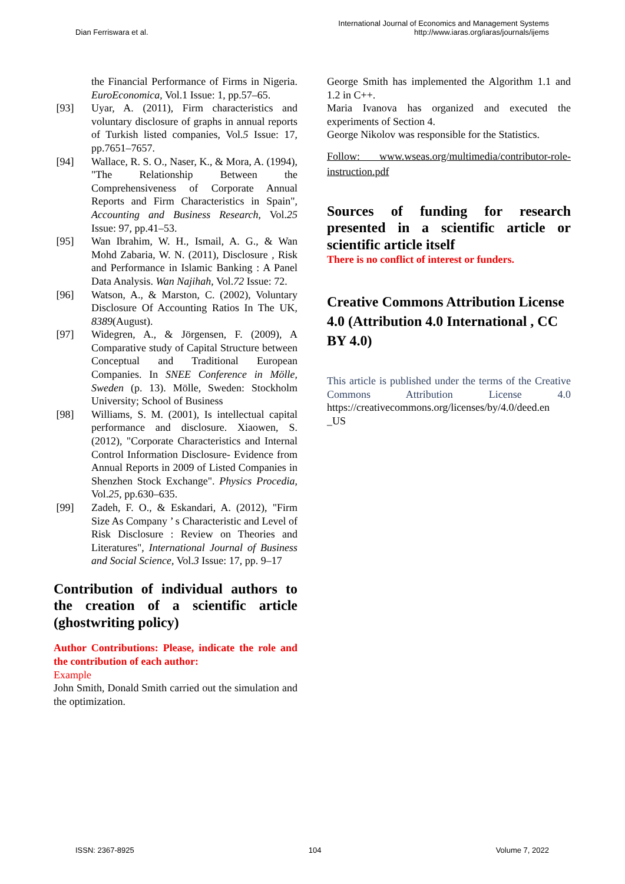Dian Ferriswara et al.
International Journal of Economics and Management Systems
http://www.iaras.org/iaras/journals/ijems
the Financial Performance of Firms in Nigeria. EuroEconomica, Vol.1 Issue: 1, pp.57–65.
[93] Uyar, A. (2011), Firm characteristics and voluntary disclosure of graphs in annual reports of Turkish listed companies, Vol.5 Issue: 17, pp.7651–7657.
[94] Wallace, R. S. O., Naser, K., & Mora, A. (1994), "The Relationship Between the Comprehensiveness of Corporate Annual Reports and Firm Characteristics in Spain", Accounting and Business Research, Vol.25 Issue: 97, pp.41–53.
[95] Wan Ibrahim, W. H., Ismail, A. G., & Wan Mohd Zabaria, W. N. (2011), Disclosure , Risk and Performance in Islamic Banking : A Panel Data Analysis. Wan Najihah, Vol.72 Issue: 72.
[96] Watson, A., & Marston, C. (2002), Voluntary Disclosure Of Accounting Ratios In The UK, 8389(August).
[97] Widegren, A., & Jörgensen, F. (2009), A Comparative study of Capital Structure between Conceptual and Traditional European Companies. In SNEE Conference in Mölle, Sweden (p. 13). Mölle, Sweden: Stockholm University; School of Business
[98] Williams, S. M. (2001), Is intellectual capital performance and disclosure. Xiaowen, S. (2012), "Corporate Characteristics and Internal Control Information Disclosure- Evidence from Annual Reports in 2009 of Listed Companies in Shenzhen Stock Exchange". Physics Procedia, Vol.25, pp.630–635.
[99] Zadeh, F. O., & Eskandari, A. (2012), "Firm Size As Company ’ s Characteristic and Level of Risk Disclosure : Review on Theories and Literatures", International Journal of Business and Social Science, Vol.3 Issue: 17, pp. 9–17
Contribution of individual authors to the creation of a scientific article (ghostwriting policy)
Author Contributions: Please, indicate the role and the contribution of each author:
Example
John Smith, Donald Smith carried out the simulation and the optimization.
George Smith has implemented the Algorithm 1.1 and 1.2 in C++.
Maria Ivanova has organized and executed the experiments of Section 4.
George Nikolov was responsible for the Statistics.
Follow: www.wseas.org/multimedia/contributor-role-instruction.pdf
Sources of funding for research presented in a scientific article or scientific article itself
There is no conflict of interest or funders.
Creative Commons Attribution License 4.0 (Attribution 4.0 International , CC BY 4.0)
This article is published under the terms of the Creative Commons Attribution License 4.0 https://creativecommons.org/licenses/by/4.0/deed.en _US
ISSN: 2367-8925 104 Volume 7, 2022